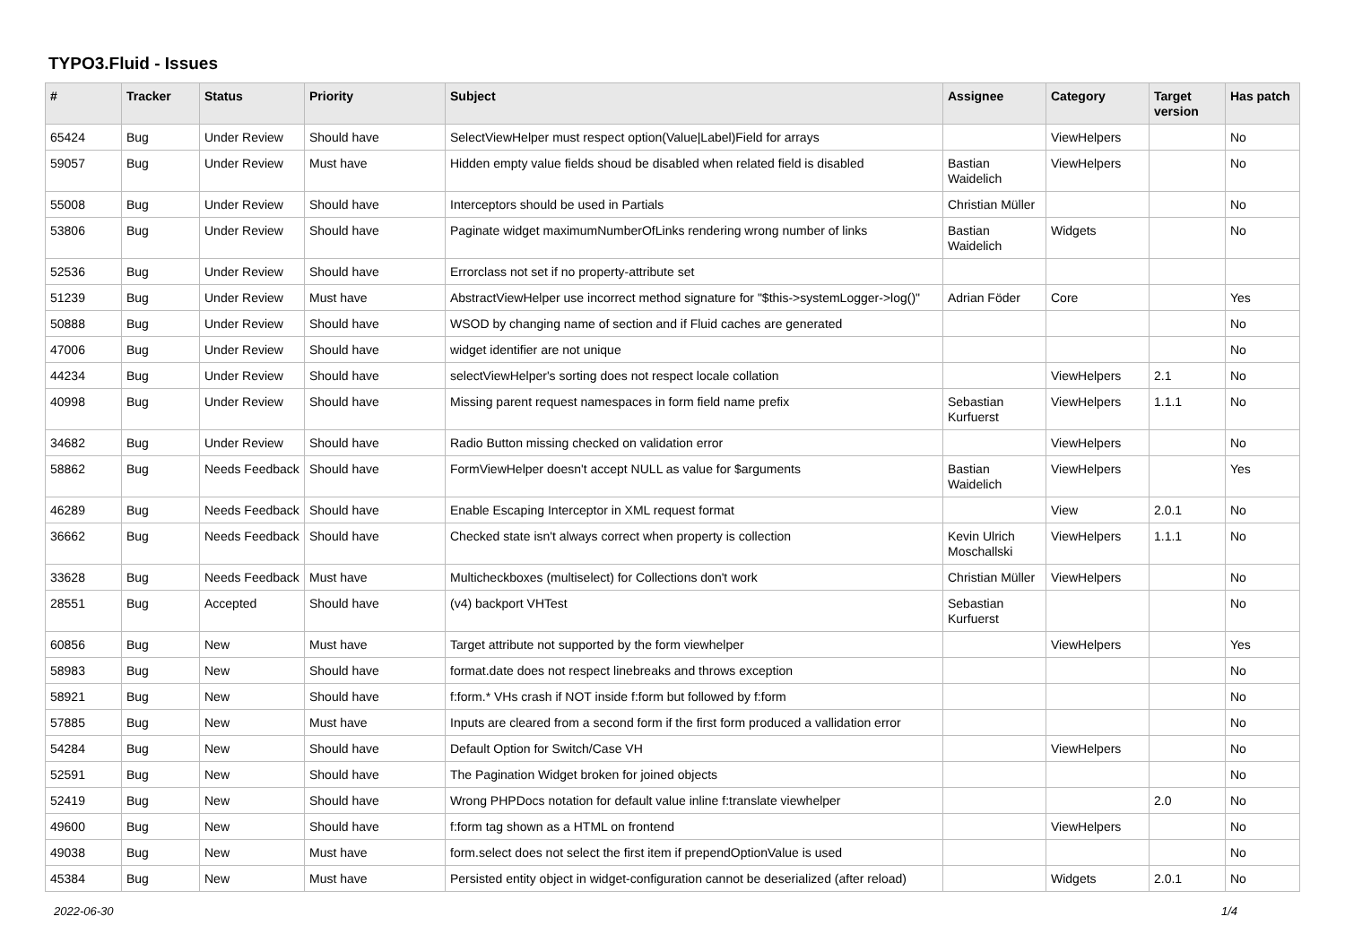TYPO3.Fluid - Issues
| # | Tracker | Status | Priority | Subject | Assignee | Category | Target version | Has patch |
| --- | --- | --- | --- | --- | --- | --- | --- | --- |
| 65424 | Bug | Under Review | Should have | SelectViewHelper must respect option(Value/Label)Field for arrays | | ViewHelpers | | No |
| 59057 | Bug | Under Review | Must have | Hidden empty value fields shoud be disabled when related field is disabled | Bastian Waidelich | ViewHelpers | | No |
| 55008 | Bug | Under Review | Should have | Interceptors should be used in Partials | Christian Müller | | | No |
| 53806 | Bug | Under Review | Should have | Paginate widget maximumNumberOfLinks rendering wrong number of links | Bastian Waidelich | Widgets | | No |
| 52536 | Bug | Under Review | Should have | Errorclass not set if no property-attribute set | | | | |
| 51239 | Bug | Under Review | Must have | AbstractViewHelper use incorrect method signature for "$this->systemLogger->log()" | Adrian Föder | Core | | Yes |
| 50888 | Bug | Under Review | Should have | WSOD by changing name of section and if Fluid caches are generated | | | | No |
| 47006 | Bug | Under Review | Should have | widget identifier are not unique | | | | No |
| 44234 | Bug | Under Review | Should have | selectViewHelper's sorting does not respect locale collation | | ViewHelpers | 2.1 | No |
| 40998 | Bug | Under Review | Should have | Missing parent request namespaces in form field name prefix | Sebastian Kurfuerst | ViewHelpers | 1.1.1 | No |
| 34682 | Bug | Under Review | Should have | Radio Button missing checked on validation error | | ViewHelpers | | No |
| 58862 | Bug | Needs Feedback | Should have | FormViewHelper doesn't accept NULL as value for $arguments | Bastian Waidelich | ViewHelpers | | Yes |
| 46289 | Bug | Needs Feedback | Should have | Enable Escaping Interceptor in XML request format | | View | 2.0.1 | No |
| 36662 | Bug | Needs Feedback | Should have | Checked state isn't always correct when property is collection | Kevin Ulrich Moschallski | ViewHelpers | 1.1.1 | No |
| 33628 | Bug | Needs Feedback | Must have | Multicheckboxes (multiselect) for Collections don't work | Christian Müller | ViewHelpers | | No |
| 28551 | Bug | Accepted | Should have | (v4) backport VHTest | Sebastian Kurfuerst | | | No |
| 60856 | Bug | New | Must have | Target attribute not supported by the form viewhelper | | ViewHelpers | | Yes |
| 58983 | Bug | New | Should have | format.date does not respect linebreaks and throws exception | | | | No |
| 58921 | Bug | New | Should have | f:form.* VHs crash if NOT inside f:form but followed by f:form | | | | No |
| 57885 | Bug | New | Must have | Inputs are cleared from a second form if the first form produced a vallidation error | | | | No |
| 54284 | Bug | New | Should have | Default Option for Switch/Case VH | | ViewHelpers | | No |
| 52591 | Bug | New | Should have | The Pagination Widget broken for joined objects | | | | No |
| 52419 | Bug | New | Should have | Wrong PHPDocs notation for default value inline f:translate viewhelper | | | 2.0 | No |
| 49600 | Bug | New | Should have | f:form tag shown as a HTML on frontend | | ViewHelpers | | No |
| 49038 | Bug | New | Must have | form.select does not select the first item if prependOptionValue is used | | | | No |
| 45384 | Bug | New | Must have | Persisted entity object in widget-configuration cannot be deserialized (after reload) | | Widgets | 2.0.1 | No |
2022-06-30 1/4